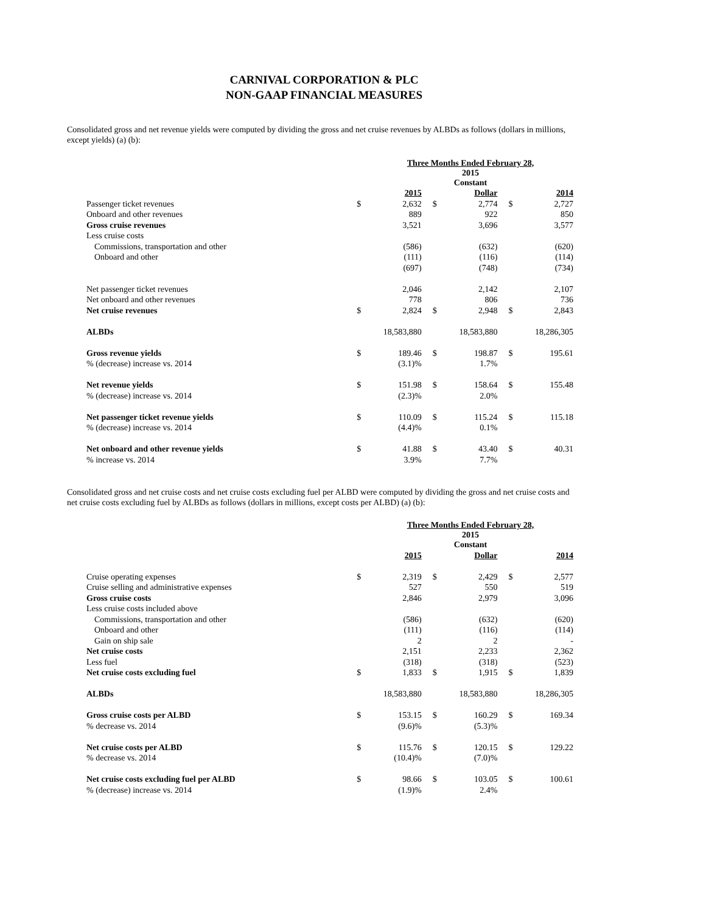CARNIVAL CORPORATION & PLC
NON-GAAP FINANCIAL MEASURES
Consolidated gross and net revenue yields were computed by dividing the gross and net cruise revenues by ALBDs as follows (dollars in millions, except yields) (a) (b):
| | Three Months Ended February 28, | | | | | |
| | | | 2015 Constant | | | |
| | | 2015 | | Dollar | | 2014 |
| Passenger ticket revenues | $ | 2,632 | $ | 2,774 | $ | 2,727 |
| Onboard and other revenues | | 889 | | 922 | | 850 |
| Gross cruise revenues | | 3,521 | | 3,696 | | 3,577 |
| Less cruise costs | | | | | | |
| Commissions, transportation and other | | (586) | | (632) | | (620) |
| Onboard and other | | (111) | | (116) | | (114) |
| | | (697) | | (748) | | (734) |
| Net passenger ticket revenues | | 2,046 | | 2,142 | | 2,107 |
| Net onboard and other revenues | | 778 | | 806 | | 736 |
| Net cruise revenues | $ | 2,824 | $ | 2,948 | $ | 2,843 |
| ALBDs | | 18,583,880 | | 18,583,880 | | 18,286,305 |
| Gross revenue yields | $ | 189.46 | $ | 198.87 | $ | 195.61 |
| % (decrease) increase vs. 2014 | | (3.1)% | | 1.7% | | |
| Net revenue yields | $ | 151.98 | $ | 158.64 | $ | 155.48 |
| % (decrease) increase vs. 2014 | | (2.3)% | | 2.0% | | |
| Net passenger ticket revenue yields | $ | 110.09 | $ | 115.24 | $ | 115.18 |
| % (decrease) increase vs. 2014 | | (4.4)% | | 0.1% | | |
| Net onboard and other revenue yields | $ | 41.88 | $ | 43.40 | $ | 40.31 |
| % increase vs. 2014 | | 3.9% | | 7.7% | | |
Consolidated gross and net cruise costs and net cruise costs excluding fuel per ALBD were computed by dividing the gross and net cruise costs and net cruise costs excluding fuel by ALBDs as follows (dollars in millions, except costs per ALBD) (a) (b):
| | Three Months Ended February 28, | | | | | |
| | | | 2015 Constant | | | |
| | | 2015 | | Dollar | | 2014 |
| Cruise operating expenses | $ | 2,319 | $ | 2,429 | $ | 2,577 |
| Cruise selling and administrative expenses | | 527 | | 550 | | 519 |
| Gross cruise costs | | 2,846 | | 2,979 | | 3,096 |
| Less cruise costs included above | | | | | | |
| Commissions, transportation and other | | (586) | | (632) | | (620) |
| Onboard and other | | (111) | | (116) | | (114) |
| Gain on ship sale | | 2 | | 2 | | - |
| Net cruise costs | | 2,151 | | 2,233 | | 2,362 |
| Less fuel | | (318) | | (318) | | (523) |
| Net cruise costs excluding fuel | $ | 1,833 | $ | 1,915 | $ | 1,839 |
| ALBDs | | 18,583,880 | | 18,583,880 | | 18,286,305 |
| Gross cruise costs per ALBD | $ | 153.15 | $ | 160.29 | $ | 169.34 |
| % decrease vs. 2014 | | (9.6)% | | (5.3)% | | |
| Net cruise costs per ALBD | $ | 115.76 | $ | 120.15 | $ | 129.22 |
| % decrease vs. 2014 | | (10.4)% | | (7.0)% | | |
| Net cruise costs excluding fuel per ALBD | $ | 98.66 | $ | 103.05 | $ | 100.61 |
| % (decrease) increase vs. 2014 | | (1.9)% | | 2.4% | | |